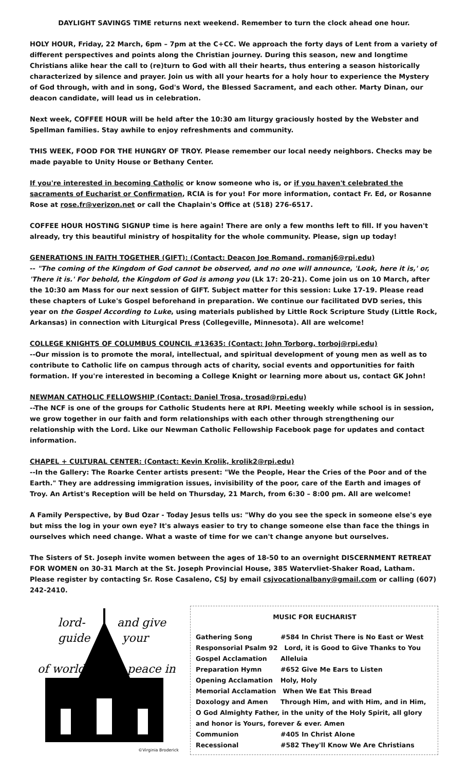DAYLIGHT SAVINGS TIME returns next weekend. Remember to turn the clock ahead one hour.
HOLY HOUR, Friday, 22 March, 6pm – 7pm at the C+CC. We approach the forty days of Lent from a variety of different perspectives and points along the Christian journey. During this season, new and longtime Christians alike hear the call to (re)turn to God with all their hearts, thus entering a season historically characterized by silence and prayer. Join us with all your hearts for a holy hour to experience the Mystery of God through, with and in song, God's Word, the Blessed Sacrament, and each other. Marty Dinan, our deacon candidate, will lead us in celebration.
Next week, COFFEE HOUR will be held after the 10:30 am liturgy graciously hosted by the Webster and Spellman families. Stay awhile to enjoy refreshments and community.
THIS WEEK, FOOD FOR THE HUNGRY OF TROY. Please remember our local needy neighbors. Checks may be made payable to Unity House or Bethany Center.
If you're interested in becoming Catholic or know someone who is, or if you haven't celebrated the sacraments of Eucharist or Confirmation, RCIA is for you! For more information, contact Fr. Ed, or Rosanne Rose at rose.fr@verizon.net or call the Chaplain's Office at (518) 276-6517.
COFFEE HOUR HOSTING SIGNUP time is here again! There are only a few months left to fill. If you haven't already, try this beautiful ministry of hospitality for the whole community. Please, sign up today!
GENERATIONS IN FAITH TOGETHER (GIFT): (Contact: Deacon Joe Romand, romanj6@rpi.edu)
-- "The coming of the Kingdom of God cannot be observed, and no one will announce, 'Look, here it is,' or, 'There it is.' For behold, the Kingdom of God is among you (Lk 17: 20-21). Come join us on 10 March, after the 10:30 am Mass for our next session of GIFT. Subject matter for this session: Luke 17-19. Please read these chapters of Luke's Gospel beforehand in preparation. We continue our facilitated DVD series, this year on the Gospel According to Luke, using materials published by Little Rock Scripture Study (Little Rock, Arkansas) in connection with Liturgical Press (Collegeville, Minnesota). All are welcome!
COLLEGE KNIGHTS OF COLUMBUS COUNCIL #13635: (Contact: John Torborg, torboj@rpi.edu)
--Our mission is to promote the moral, intellectual, and spiritual development of young men as well as to contribute to Catholic life on campus through acts of charity, social events and opportunities for faith formation. If you're interested in becoming a College Knight or learning more about us, contact GK John!
NEWMAN CATHOLIC FELLOWSHIP (Contact: Daniel Trosa, trosad@rpi.edu)
--The NCF is one of the groups for Catholic Students here at RPI. Meeting weekly while school is in session, we grow together in our faith and form relationships with each other through strengthening our relationship with the Lord. Like our Newman Catholic Fellowship Facebook page for updates and contact information.
CHAPEL + CULTURAL CENTER: (Contact: Kevin Krolik, krolik2@rpi.edu)
--In the Gallery: The Roarke Center artists present: "We the People, Hear the Cries of the Poor and of the Earth." They are addressing immigration issues, invisibility of the poor, care of the Earth and images of Troy. An Artist's Reception will be held on Thursday, 21 March, from 6:30 – 8:00 pm. All are welcome!
A Family Perspective, by Bud Ozar - Today Jesus tells us: "Why do you see the speck in someone else's eye but miss the log in your own eye? It's always easier to try to change someone else than face the things in ourselves which need change. What a waste of time for we can't change anyone but ourselves.
The Sisters of St. Joseph invite women between the ages of 18-50 to an overnight DISCERNMENT RETREAT FOR WOMEN on 30-31 March at the St. Joseph Provincial House, 385 Watervliet-Shaker Road, Latham. Please register by contacting Sr. Rose Casaleno, CSJ by email csjvocationalbany@gmail.com or calling (607) 242-2410.
lord-
guide
and give
your
of world
peace in
©Virginia Broderick
MUSIC FOR EUCHARIST
Gathering Song #584 In Christ There is No East or West
Responsorial Psalm 92 Lord, it is Good to Give Thanks to You
Gospel Acclamation Alleluia
Preparation Hymn #652 Give Me Ears to Listen
Opening Acclamation Holy, Holy
Memorial Acclamation When We Eat This Bread
Doxology and Amen Through Him, and with Him, and in Him,
O God Almighty Father, in the unity of the Holy Spirit, all glory and honor is Yours, forever & ever. Amen
Communion #405 In Christ Alone
Recessional #582 They'll Know We Are Christians